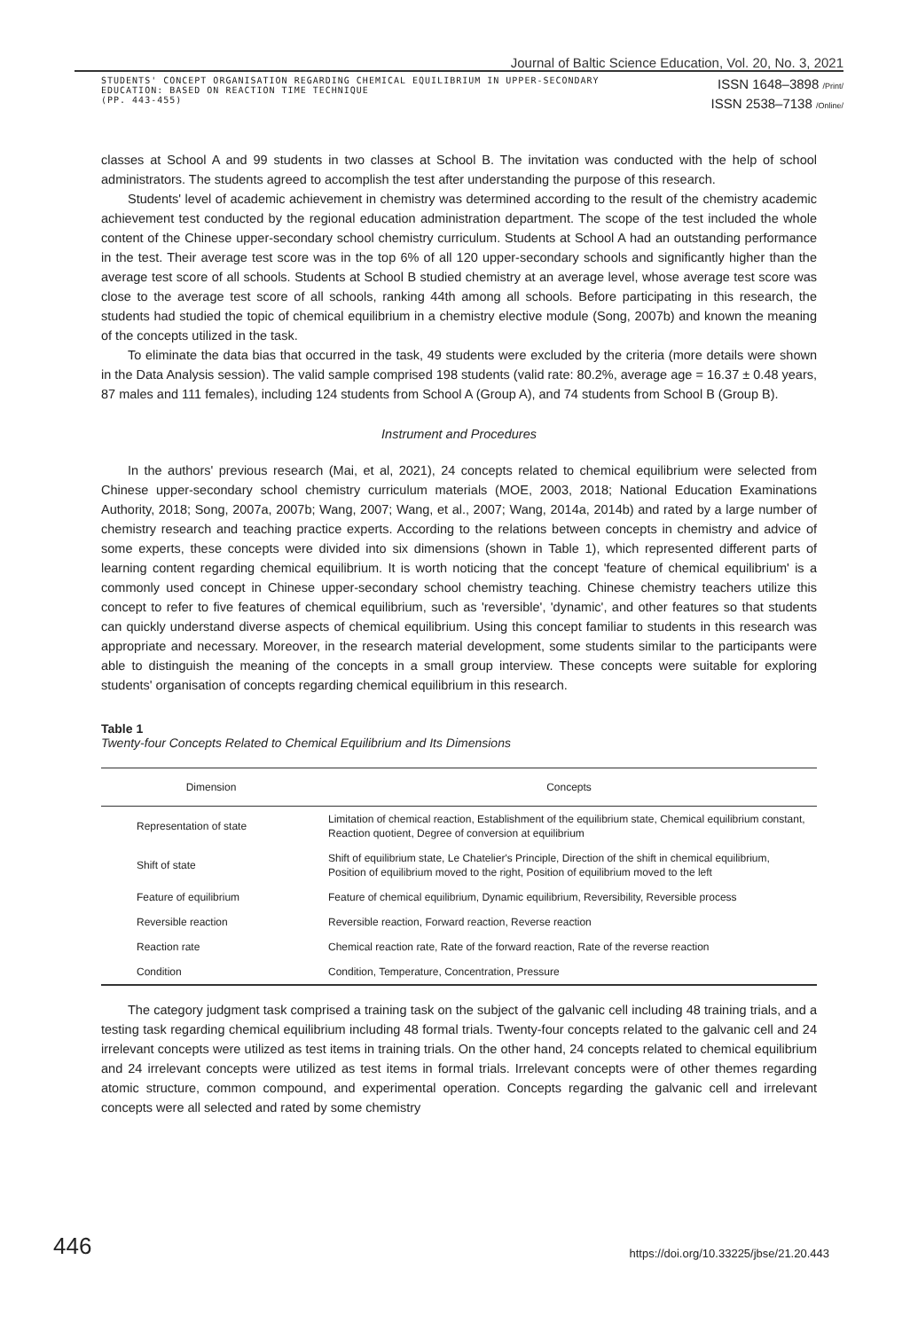Journal of Baltic Science Education, Vol. 20, No. 3, 2021
STUDENTS' CONCEPT ORGANISATION REGARDING CHEMICAL EQUILIBRIUM IN UPPER-SECONDARY EDUCATION: BASED ON REACTION TIME TECHNIQUE
(PP. 443-455)
ISSN 1648–3898 /Print/
ISSN 2538–7138 /Online/
classes at School A and 99 students in two classes at School B. The invitation was conducted with the help of school administrators. The students agreed to accomplish the test after understanding the purpose of this research.
Students' level of academic achievement in chemistry was determined according to the result of the chemistry academic achievement test conducted by the regional education administration department. The scope of the test included the whole content of the Chinese upper-secondary school chemistry curriculum. Students at School A had an outstanding performance in the test. Their average test score was in the top 6% of all 120 upper-secondary schools and significantly higher than the average test score of all schools. Students at School B studied chemistry at an average level, whose average test score was close to the average test score of all schools, ranking 44th among all schools. Before participating in this research, the students had studied the topic of chemical equilibrium in a chemistry elective module (Song, 2007b) and known the meaning of the concepts utilized in the task.
To eliminate the data bias that occurred in the task, 49 students were excluded by the criteria (more details were shown in the Data Analysis session). The valid sample comprised 198 students (valid rate: 80.2%, average age = 16.37 ± 0.48 years, 87 males and 111 females), including 124 students from School A (Group A), and 74 students from School B (Group B).
Instrument and Procedures
In the authors' previous research (Mai, et al, 2021), 24 concepts related to chemical equilibrium were selected from Chinese upper-secondary school chemistry curriculum materials (MOE, 2003, 2018; National Education Examinations Authority, 2018; Song, 2007a, 2007b; Wang, 2007; Wang, et al., 2007; Wang, 2014a, 2014b) and rated by a large number of chemistry research and teaching practice experts. According to the relations between concepts in chemistry and advice of some experts, these concepts were divided into six dimensions (shown in Table 1), which represented different parts of learning content regarding chemical equilibrium. It is worth noticing that the concept 'feature of chemical equilibrium' is a commonly used concept in Chinese upper-secondary school chemistry teaching. Chinese chemistry teachers utilize this concept to refer to five features of chemical equilibrium, such as 'reversible', 'dynamic', and other features so that students can quickly understand diverse aspects of chemical equilibrium. Using this concept familiar to students in this research was appropriate and necessary. Moreover, in the research material development, some students similar to the participants were able to distinguish the meaning of the concepts in a small group interview. These concepts were suitable for exploring students' organisation of concepts regarding chemical equilibrium in this research.
Table 1
Twenty-four Concepts Related to Chemical Equilibrium and Its Dimensions
| Dimension | Concepts |
| --- | --- |
| Representation of state | Limitation of chemical reaction, Establishment of the equilibrium state, Chemical equilibrium constant, Reaction quotient, Degree of conversion at equilibrium |
| Shift of state | Shift of equilibrium state, Le Chatelier's Principle, Direction of the shift in chemical equilibrium, Position of equilibrium moved to the right, Position of equilibrium moved to the left |
| Feature of equilibrium | Feature of chemical equilibrium, Dynamic equilibrium, Reversibility, Reversible process |
| Reversible reaction | Reversible reaction, Forward reaction, Reverse reaction |
| Reaction rate | Chemical reaction rate, Rate of the forward reaction, Rate of the reverse reaction |
| Condition | Condition, Temperature, Concentration, Pressure |
The category judgment task comprised a training task on the subject of the galvanic cell including 48 training trials, and a testing task regarding chemical equilibrium including 48 formal trials. Twenty-four concepts related to the galvanic cell and 24 irrelevant concepts were utilized as test items in training trials. On the other hand, 24 concepts related to chemical equilibrium and 24 irrelevant concepts were utilized as test items in formal trials. Irrelevant concepts were of other themes regarding atomic structure, common compound, and experimental operation. Concepts regarding the galvanic cell and irrelevant concepts were all selected and rated by some chemistry
446
https://doi.org/10.33225/jbse/21.20.443